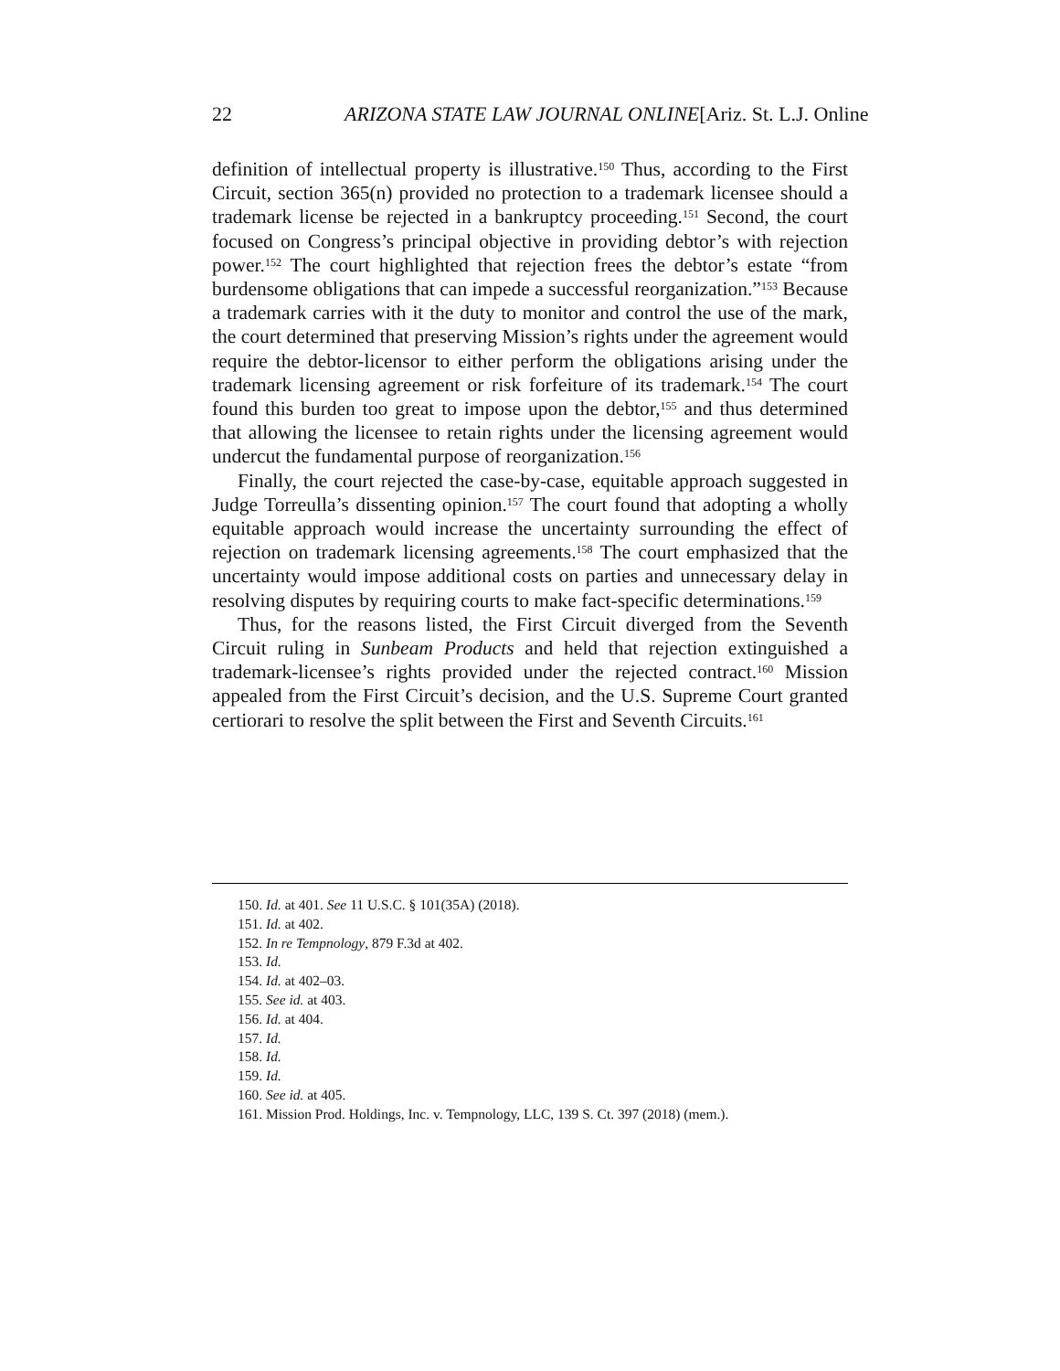22 ARIZONA STATE LAW JOURNAL ONLINE[Ariz. St. L.J. Online
definition of intellectual property is illustrative.<sup>150</sup> Thus, according to the First Circuit, section 365(n) provided no protection to a trademark licensee should a trademark license be rejected in a bankruptcy proceeding.<sup>151</sup> Second, the court focused on Congress’s principal objective in providing debtor’s with rejection power.<sup>152</sup> The court highlighted that rejection frees the debtor’s estate “from burdensome obligations that can impede a successful reorganization.”<sup>153</sup> Because a trademark carries with it the duty to monitor and control the use of the mark, the court determined that preserving Mission’s rights under the agreement would require the debtor-licensor to either perform the obligations arising under the trademark licensing agreement or risk forfeiture of its trademark.<sup>154</sup> The court found this burden too great to impose upon the debtor,<sup>155</sup> and thus determined that allowing the licensee to retain rights under the licensing agreement would undercut the fundamental purpose of reorganization.<sup>156</sup>
Finally, the court rejected the case-by-case, equitable approach suggested in Judge Torreulla’s dissenting opinion.<sup>157</sup> The court found that adopting a wholly equitable approach would increase the uncertainty surrounding the effect of rejection on trademark licensing agreements.<sup>158</sup> The court emphasized that the uncertainty would impose additional costs on parties and unnecessary delay in resolving disputes by requiring courts to make fact-specific determinations.<sup>159</sup>
Thus, for the reasons listed, the First Circuit diverged from the Seventh Circuit ruling in Sunbeam Products and held that rejection extinguished a trademark-licensee’s rights provided under the rejected contract.<sup>160</sup> Mission appealed from the First Circuit’s decision, and the U.S. Supreme Court granted certiorari to resolve the split between the First and Seventh Circuits.<sup>161</sup>
150. Id. at 401. See 11 U.S.C. § 101(35A) (2018).
151. Id. at 402.
152. In re Tempnology, 879 F.3d at 402.
153. Id.
154. Id. at 402–03.
155. See id. at 403.
156. Id. at 404.
157. Id.
158. Id.
159. Id.
160. See id. at 405.
161. Mission Prod. Holdings, Inc. v. Tempnology, LLC, 139 S. Ct. 397 (2018) (mem.).